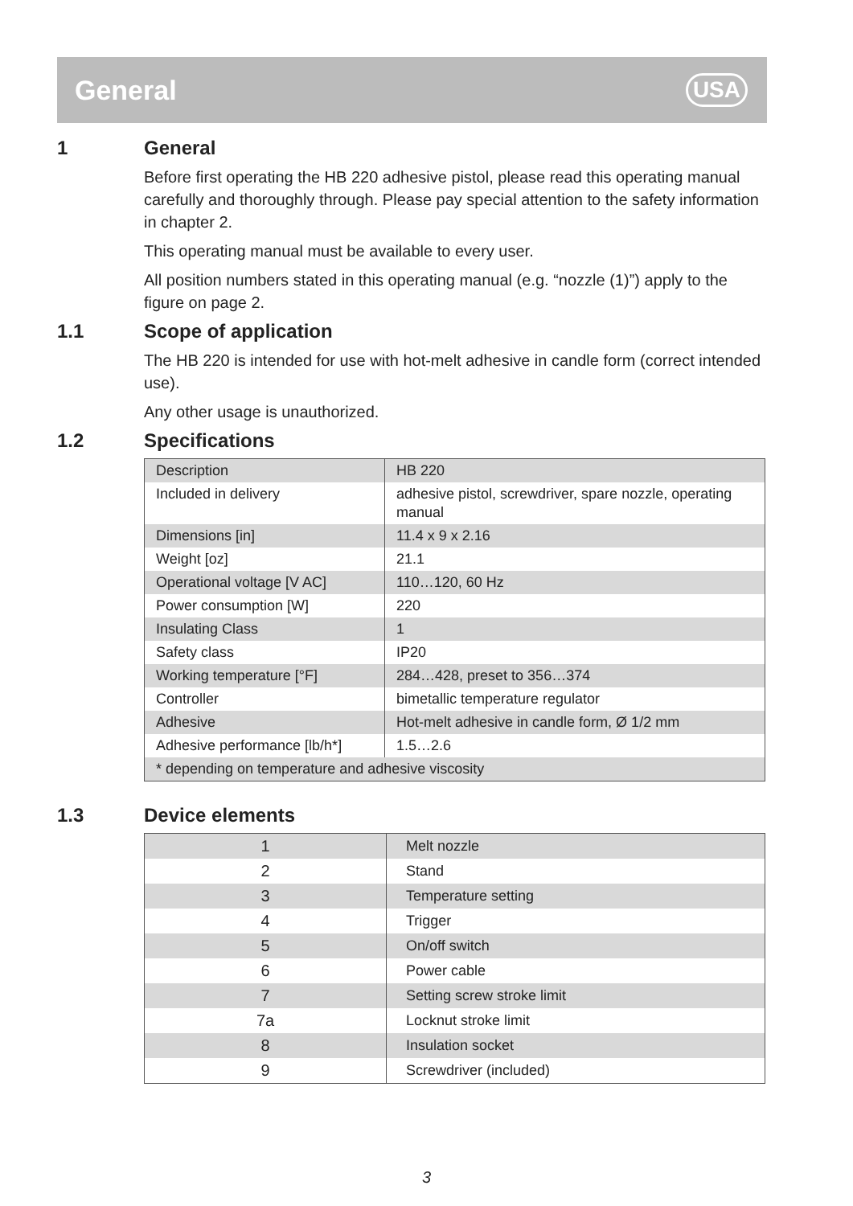General
USA
1 General
Before first operating the HB 220 adhesive pistol, please read this operating manual carefully and thoroughly through. Please pay special attention to the safety information in chapter 2.
This operating manual must be available to every user.
All position numbers stated in this operating manual (e.g. “nozzle (1)”) apply to the figure on page 2.
1.1 Scope of application
The HB 220 is intended for use with hot-melt adhesive in candle form (correct intended use).
Any other usage is unauthorized.
1.2 Specifications
| Description | HB 220 |
| Included in delivery | adhesive pistol, screwdriver, spare nozzle, operating manual |
| Dimensions [in] | 11.4 x 9 x 2.16 |
| Weight [oz] | 21.1 |
| Operational voltage [V AC] | 110…120, 60 Hz |
| Power consumption [W] | 220 |
| Insulating Class | 1 |
| Safety class | IP20 |
| Working temperature [°F] | 284…428, preset to 356…374 |
| Controller | bimetallic temperature regulator |
| Adhesive | Hot-melt adhesive in candle form, Ø 1/2 mm |
| Adhesive performance [lb/h*] | 1.5…2.6 |
| * depending on temperature and adhesive viscosity | |
1.3 Device elements
| 1 | Melt nozzle |
| 2 | Stand |
| 3 | Temperature setting |
| 4 | Trigger |
| 5 | On/off switch |
| 6 | Power cable |
| 7 | Setting screw stroke limit |
| 7a | Locknut stroke limit |
| 8 | Insulation socket |
| 9 | Screwdriver (included) |
3